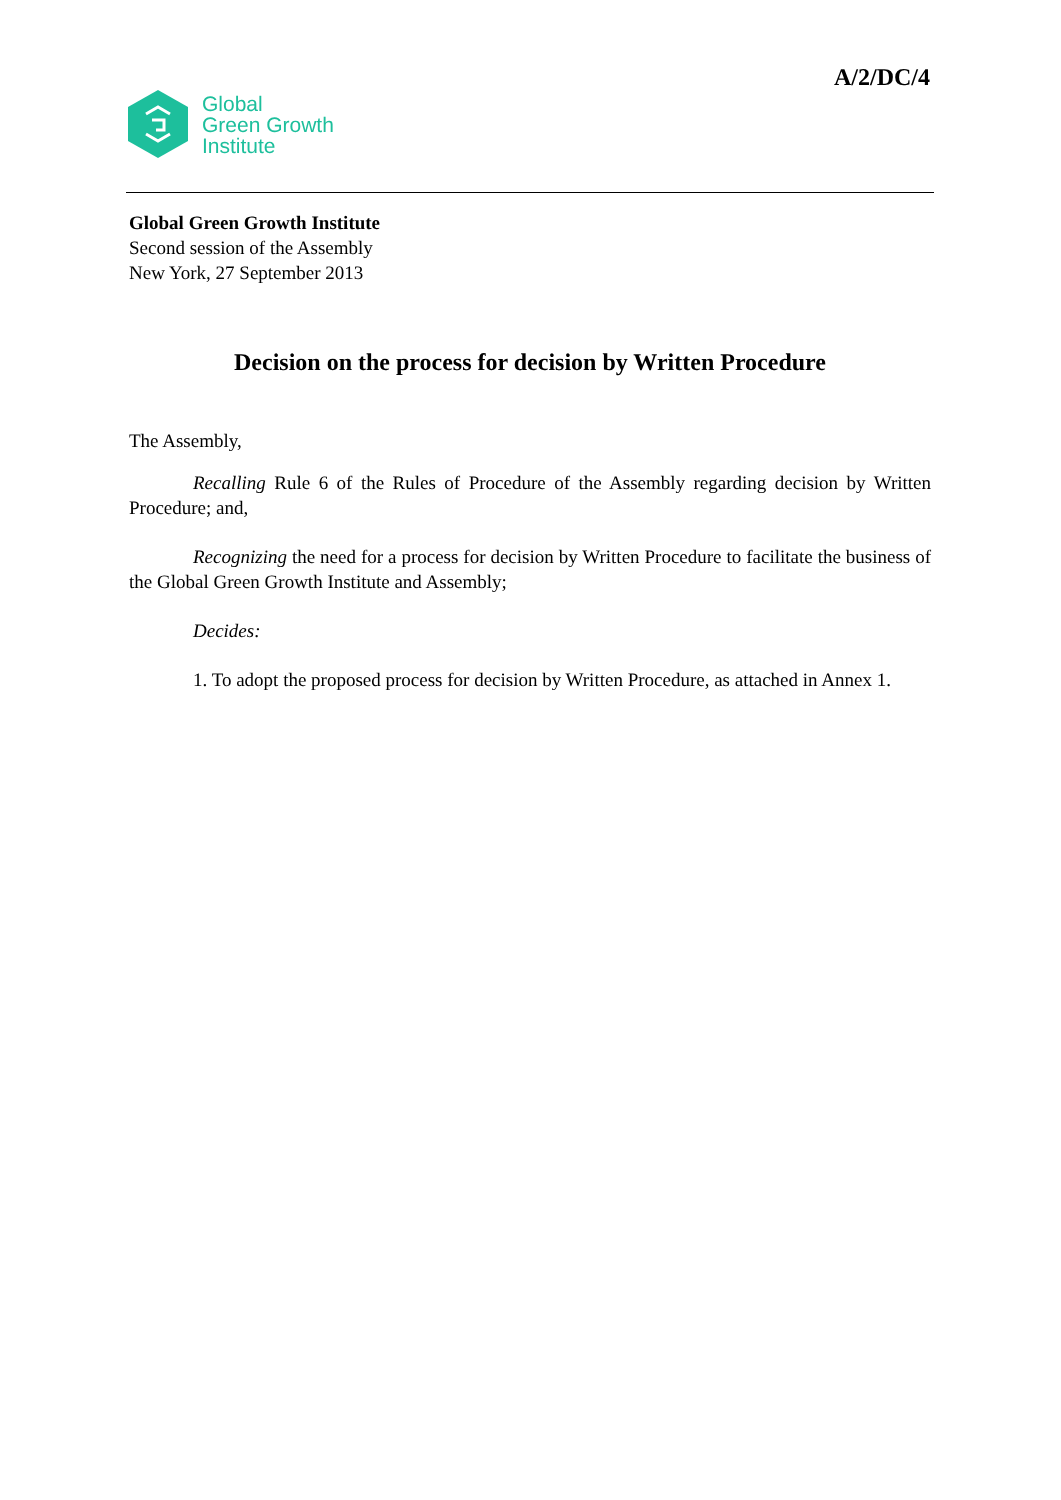A/2/DC/4
Global
Green Growth
Institute
Global Green Growth Institute
Second session of the Assembly
New York, 27 September 2013
Decision on the process for decision by Written Procedure
The Assembly,
Recalling Rule 6 of the Rules of Procedure of the Assembly regarding decision by Written Procedure; and,
Recognizing the need for a process for decision by Written Procedure to facilitate the business of the Global Green Growth Institute and Assembly;
Decides:
1. To adopt the proposed process for decision by Written Procedure, as attached in Annex 1.